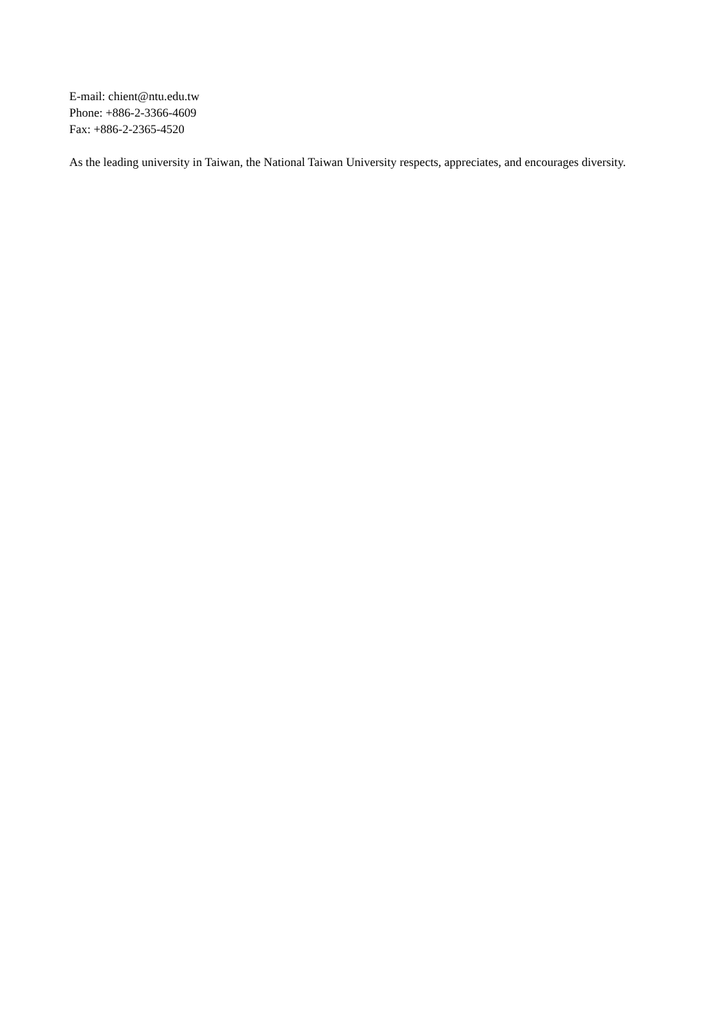E-mail: chient@ntu.edu.tw
Phone: +886-2-3366-4609
Fax: +886-2-2365-4520
As the leading university in Taiwan, the National Taiwan University respects, appreciates, and encourages diversity.